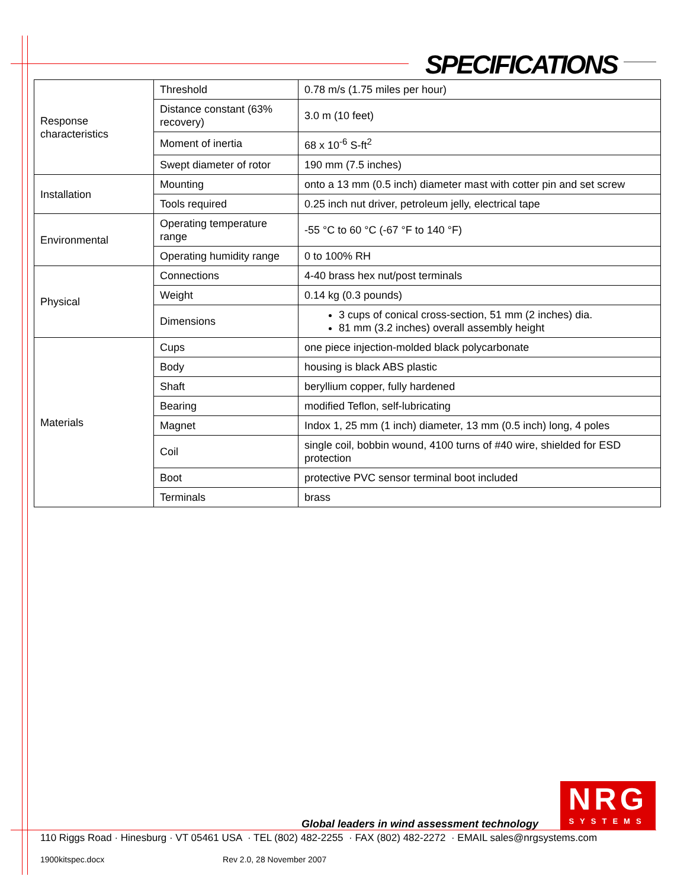SPECIFICATIONS
| Response characteristics | Threshold | 0.78 m/s (1.75 miles per hour) |
| | Distance constant (63% recovery) | 3.0 m (10 feet) |
| | Moment of inertia | 68 x 10<sup>-6</sup> S-ft<sup>2</sup> |
| | Swept diameter of rotor | 190 mm (7.5 inches) |
| Installation | Mounting | onto a 13 mm (0.5 inch) diameter mast with cotter pin and set screw |
| | Tools required | 0.25 inch nut driver, petroleum jelly, electrical tape |
| Environmental | Operating temperature range | -55 °C to 60 °C (-67 °F to 140 °F) |
| | Operating humidity range | 0 to 100% RH |
| Physical | Connections | 4-40 brass hex nut/post terminals |
| | Weight | 0.14 kg (0.3 pounds) |
| | Dimensions | 3 cups of conical cross-section, 51 mm (2 inches) dia. 81 mm (3.2 inches) overall assembly height |
| Materials | Cups | one piece injection-molded black polycarbonate |
| | Body | housing is black ABS plastic |
| | Shaft | beryllium copper, fully hardened |
| | Bearing | modified Teflon, self-lubricating |
| | Magnet | Indox 1, 25 mm (1 inch) diameter, 13 mm (0.5 inch) long, 4 poles |
| | Coil | single coil, bobbin wound, 4100 turns of #40 wire, shielded for ESD protection |
| | Boot | protective PVC sensor terminal boot included |
| | Terminals | brass |
Global leaders in wind assessment technology
NRG
SYSTEMS
110 Riggs Road · Hinesburg · VT 05461 USA · TEL (802) 482-2255 · FAX (802) 482-2272 · EMAIL sales@nrgsystems.com
1900kitspec.docx Rev 2.0, 28 November 2007